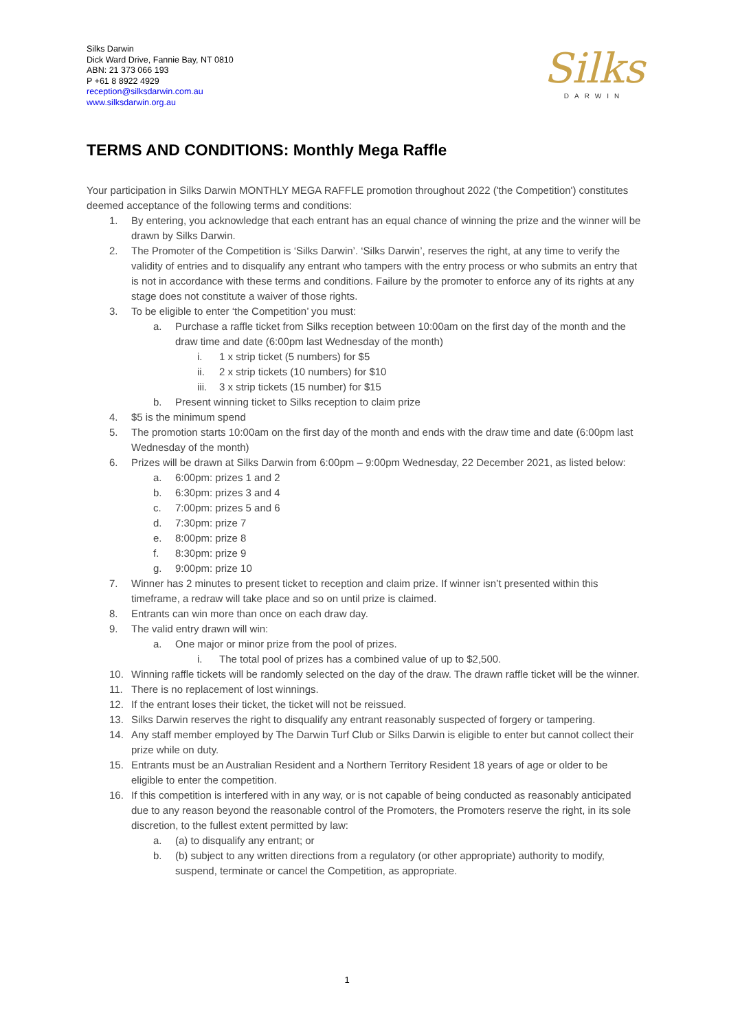Silks Darwin
Dick Ward Drive, Fannie Bay, NT 0810
ABN: 21 373 066 193
P +61 8 8922 4929
reception@silksdarwin.com.au
www.silksdarwin.org.au
Silks
DARWIN
TERMS AND CONDITIONS: Monthly Mega Raffle
Your participation in Silks Darwin MONTHLY MEGA RAFFLE promotion throughout 2022 ('the Competition') constitutes deemed acceptance of the following terms and conditions:
1. By entering, you acknowledge that each entrant has an equal chance of winning the prize and the winner will be drawn by Silks Darwin.
2. The Promoter of the Competition is ‘Silks Darwin’. ‘Silks Darwin’, reserves the right, at any time to verify the validity of entries and to disqualify any entrant who tampers with the entry process or who submits an entry that is not in accordance with these terms and conditions. Failure by the promoter to enforce any of its rights at any stage does not constitute a waiver of those rights.
3. To be eligible to enter ‘the Competition’ you must:
a. Purchase a raffle ticket from Silks reception between 10:00am on the first day of the month and the draw time and date (6:00pm last Wednesday of the month)
i. 1 x strip ticket (5 numbers) for $5
ii. 2 x strip tickets (10 numbers) for $10
iii. 3 x strip tickets (15 number) for $15
b. Present winning ticket to Silks reception to claim prize
4. $5 is the minimum spend
5. The promotion starts 10:00am on the first day of the month and ends with the draw time and date (6:00pm last Wednesday of the month)
6. Prizes will be drawn at Silks Darwin from 6:00pm – 9:00pm Wednesday, 22 December 2021, as listed below:
a. 6:00pm: prizes 1 and 2
b. 6:30pm: prizes 3 and 4
c. 7:00pm: prizes 5 and 6
d. 7:30pm: prize 7
e. 8:00pm: prize 8
f. 8:30pm: prize 9
g. 9:00pm: prize 10
7. Winner has 2 minutes to present ticket to reception and claim prize. If winner isn’t presented within this timeframe, a redraw will take place and so on until prize is claimed.
8. Entrants can win more than once on each draw day.
9. The valid entry drawn will win:
a. One major or minor prize from the pool of prizes.
i. The total pool of prizes has a combined value of up to $2,500.
10. Winning raffle tickets will be randomly selected on the day of the draw. The drawn raffle ticket will be the winner.
11. There is no replacement of lost winnings.
12. If the entrant loses their ticket, the ticket will not be reissued.
13. Silks Darwin reserves the right to disqualify any entrant reasonably suspected of forgery or tampering.
14. Any staff member employed by The Darwin Turf Club or Silks Darwin is eligible to enter but cannot collect their prize while on duty.
15. Entrants must be an Australian Resident and a Northern Territory Resident 18 years of age or older to be eligible to enter the competition.
16. If this competition is interfered with in any way, or is not capable of being conducted as reasonably anticipated due to any reason beyond the reasonable control of the Promoters, the Promoters reserve the right, in its sole discretion, to the fullest extent permitted by law:
a. (a) to disqualify any entrant; or
b. (b) subject to any written directions from a regulatory (or other appropriate) authority to modify, suspend, terminate or cancel the Competition, as appropriate.
1